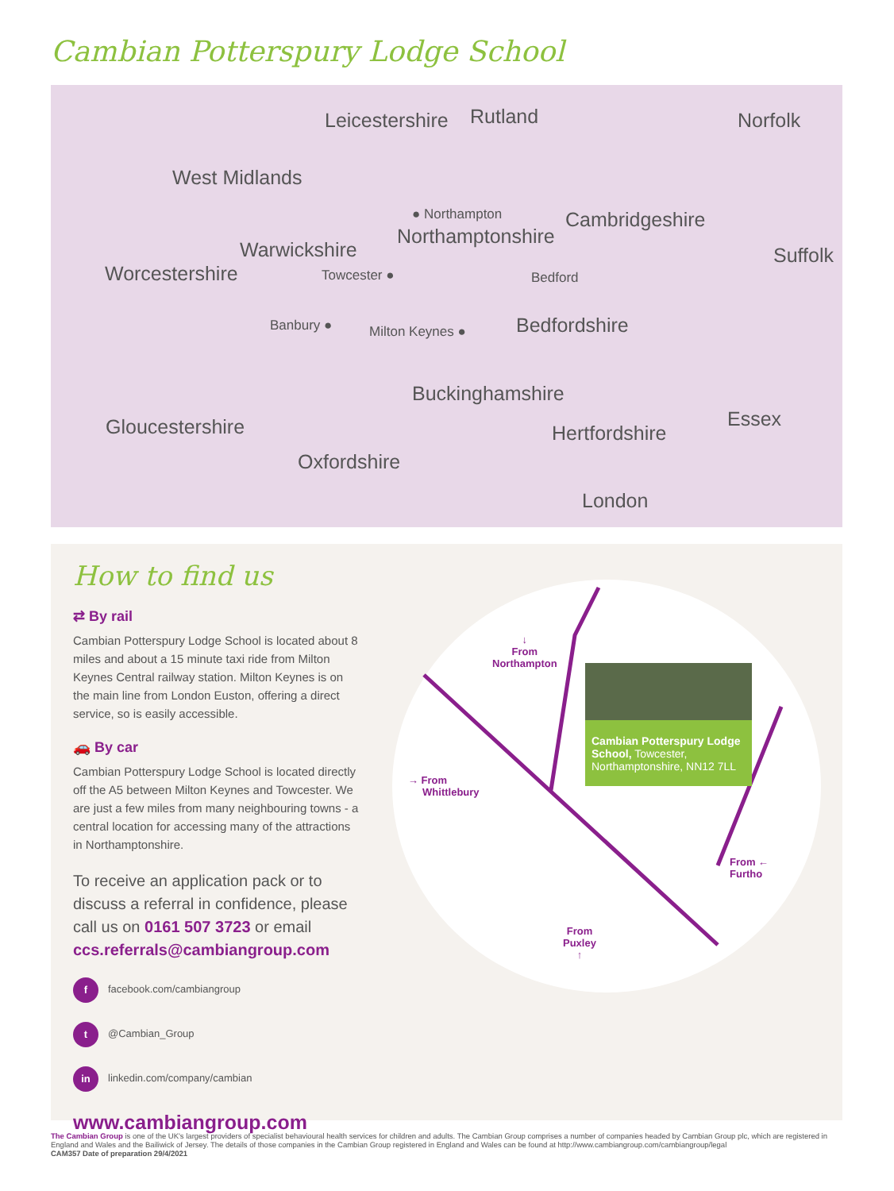Cambian Potterspury Lodge School
Leicestershire Rutland Norfolk
West Midlands
● Northampton Cambridgeshire
Northamptonshire
Suffolk
Warwickshire
Worcestershire Towcester ● Bedford
Banbury ● Milton Keynes ● Bedfordshire
Buckinghamshire
Essex
Gloucestershire Hertfordshire
Oxfordshire
London
How to find us
⇄ By rail
Cambian Potterspury Lodge School is located about 8 miles and about a 15 minute taxi ride from Milton Keynes Central railway station. Milton Keynes is on the main line from London Euston, offering a direct service, so is easily accessible.
🚗 By car
Cambian Potterspury Lodge School is located directly off the A5 between Milton Keynes and Towcester. We are just a few miles from many neighbouring towns - a central location for accessing many of the attractions in Northamptonshire.
To receive an application pack or to discuss a referral in confidence, please call us on 0161 507 3723 or email ccs.referrals@cambiangroup.com
f facebook.com/cambiangroup
t @Cambian_Group
in linkedin.com/company/cambian
www.cambiangroup.com
↓
From
Northampton
→ From
Whittlebury
From ←
Furtho
From
Puxley
↑
Cambian Potterspury Lodge School, Towcester, Northamptonshire, NN12 7LL
The Cambian Group is one of the UK's largest providers of specialist behavioural health services for children and adults. The Cambian Group comprises a number of companies headed by Cambian Group plc, which are registered in England and Wales and the Bailiwick of Jersey. The details of those companies in the Cambian Group registered in England and Wales can be found at http://www.cambiangroup.com/cambiangroup/legal
CAM357 Date of preparation 29/4/2021